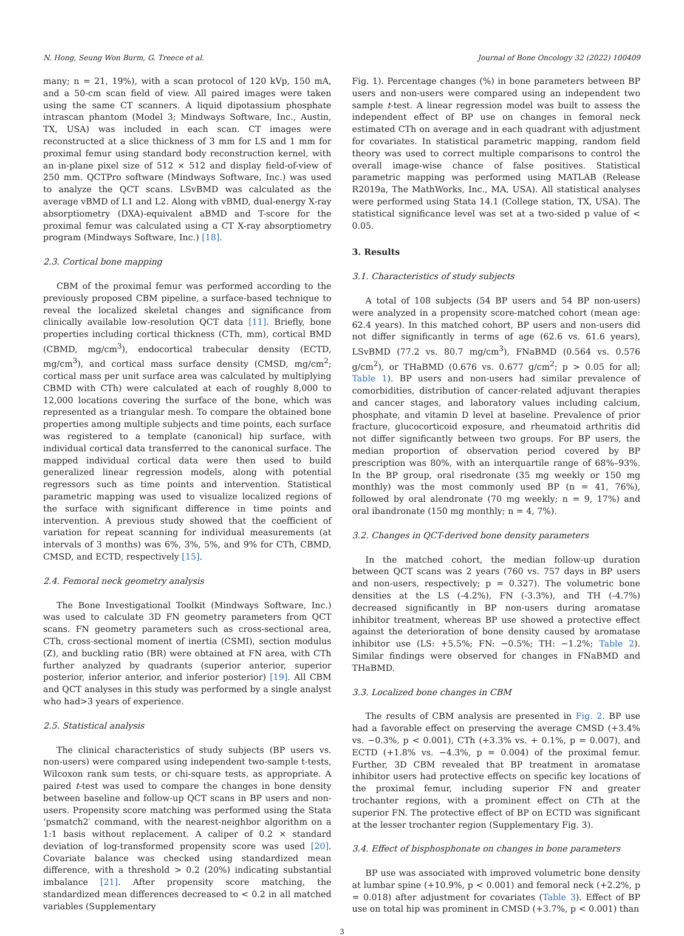N. Hong, Seung Won Burm, G. Treece et al. Journal of Bone Oncology 32 (2022) 100409
many; n = 21, 19%), with a scan protocol of 120 kVp, 150 mA, and a 50-cm scan field of view. All paired images were taken using the same CT scanners. A liquid dipotassium phosphate intrascan phantom (Model 3; Mindways Software, Inc., Austin, TX, USA) was included in each scan. CT images were reconstructed at a slice thickness of 3 mm for LS and 1 mm for proximal femur using standard body reconstruction kernel, with an in-plane pixel size of 512 × 512 and display field-of-view of 250 mm. QCTPro software (Mindways Software, Inc.) was used to analyze the QCT scans. LSvBMD was calculated as the average vBMD of L1 and L2. Along with vBMD, dual-energy X-ray absorptiometry (DXA)-equivalent aBMD and T-score for the proximal femur was calculated using a CT X-ray absorptiometry program (Mindways Software, Inc.) [18].
2.3. Cortical bone mapping
CBM of the proximal femur was performed according to the previously proposed CBM pipeline, a surface-based technique to reveal the localized skeletal changes and significance from clinically available low-resolution QCT data [11]. Briefly, bone properties including cortical thickness (CTh, mm), cortical BMD (CBMD, mg/cm<sup>3</sup>), endocortical trabecular density (ECTD, mg/cm<sup>3</sup>), and cortical mass surface density (CMSD, mg/cm<sup>2</sup>; cortical mass per unit surface area was calculated by multiplying CBMD with CTh) were calculated at each of roughly 8,000 to 12,000 locations covering the surface of the bone, which was represented as a triangular mesh. To compare the obtained bone properties among multiple subjects and time points, each surface was registered to a template (canonical) hip surface, with individual cortical data transferred to the canonical surface. The mapped individual cortical data were then used to build generalized linear regression models, along with potential regressors such as time points and intervention. Statistical parametric mapping was used to visualize localized regions of the surface with significant difference in time points and intervention. A previous study showed that the coefficient of variation for repeat scanning for individual measurements (at intervals of 3 months) was 6%, 3%, 5%, and 9% for CTh, CBMD, CMSD, and ECTD, respectively [15].
2.4. Femoral neck geometry analysis
The Bone Investigational Toolkit (Mindways Software, Inc.) was used to calculate 3D FN geometry parameters from QCT scans. FN geometry parameters such as cross-sectional area, CTh, cross-sectional moment of inertia (CSMI), section modulus (Z), and buckling ratio (BR) were obtained at FN area, with CTh further analyzed by quadrants (superior anterior, superior posterior, inferior anterior, and inferior posterior) [19]. All CBM and QCT analyses in this study was performed by a single analyst who had>3 years of experience.
2.5. Statistical analysis
The clinical characteristics of study subjects (BP users vs. non-users) were compared using independent two-sample t-tests, Wilcoxon rank sum tests, or chi-square tests, as appropriate. A paired t-test was used to compare the changes in bone density between baseline and follow-up QCT scans in BP users and non-users. Propensity score matching was performed using the Stata ‘psmatch2′ command, with the nearest-neighbor algorithm on a 1:1 basis without replacement. A caliper of 0.2 × standard deviation of log-transformed propensity score was used [20]. Covariate balance was checked using standardized mean difference, with a threshold > 0.2 (20%) indicating substantial imbalance [21]. After propensity score matching, the standardized mean differences decreased to < 0.2 in all matched variables (Supplementary
Fig. 1). Percentage changes (%) in bone parameters between BP users and non-users were compared using an independent two sample t-test. A linear regression model was built to assess the independent effect of BP use on changes in femoral neck estimated CTh on average and in each quadrant with adjustment for covariates. In statistical parametric mapping, random field theory was used to correct multiple comparisons to control the overall image-wise chance of false positives. Statistical parametric mapping was performed using MATLAB (Release R2019a, The MathWorks, Inc., MA, USA). All statistical analyses were performed using Stata 14.1 (College station, TX, USA). The statistical significance level was set at a two-sided p value of < 0.05.
3. Results
3.1. Characteristics of study subjects
A total of 108 subjects (54 BP users and 54 BP non-users) were analyzed in a propensity score-matched cohort (mean age: 62.4 years). In this matched cohort, BP users and non-users did not differ significantly in terms of age (62.6 vs. 61.6 years), LSvBMD (77.2 vs. 80.7 mg/cm<sup>3</sup>), FNaBMD (0.564 vs. 0.576 g/cm<sup>2</sup>), or THaBMD (0.676 vs. 0.677 g/cm<sup>2</sup>; p > 0.05 for all; Table 1). BP users and non-users had similar prevalence of comorbidities, distribution of cancer-related adjuvant therapies and cancer stages, and laboratory values including calcium, phosphate, and vitamin D level at baseline. Prevalence of prior fracture, glucocorticoid exposure, and rheumatoid arthritis did not differ significantly between two groups. For BP users, the median proportion of observation period covered by BP prescription was 80%, with an interquartile range of 68%–93%. In the BP group, oral risedronate (35 mg weekly or 150 mg monthly) was the most commonly used BP (n = 41, 76%), followed by oral alendronate (70 mg weekly; n = 9, 17%) and oral ibandronate (150 mg monthly; n = 4, 7%).
3.2. Changes in QCT-derived bone density parameters
In the matched cohort, the median follow-up duration between QCT scans was 2 years (760 vs. 757 days in BP users and non-users, respectively; p = 0.327). The volumetric bone densities at the LS (-4.2%), FN (-3.3%), and TH (-4.7%) decreased significantly in BP non-users during aromatase inhibitor treatment, whereas BP use showed a protective effect against the deterioration of bone density caused by aromatase inhibitor use (LS: +5.5%; FN: −0.5%; TH: −1.2%; Table 2). Similar findings were observed for changes in FNaBMD and THaBMD.
3.3. Localized bone changes in CBM
The results of CBM analysis are presented in Fig. 2. BP use had a favorable effect on preserving the average CMSD (+3.4% vs. −0.3%, p < 0.001), CTh (+3.3% vs. + 0.1%, p = 0.007), and ECTD (+1.8% vs. −4.3%, p = 0.004) of the proximal femur. Further, 3D CBM revealed that BP treatment in aromatase inhibitor users had protective effects on specific key locations of the proximal femur, including superior FN and greater trochanter regions, with a prominent effect on CTh at the superior FN. The protective effect of BP on ECTD was significant at the lesser trochanter region (Supplementary Fig. 3).
3.4. Effect of bisphosphonate on changes in bone parameters
BP use was associated with improved volumetric bone density at lumbar spine (+10.9%, p < 0.001) and femoral neck (+2.2%, p = 0.018) after adjustment for covariates (Table 3). Effect of BP use on total hip was prominent in CMSD (+3.7%, p < 0.001) than
3